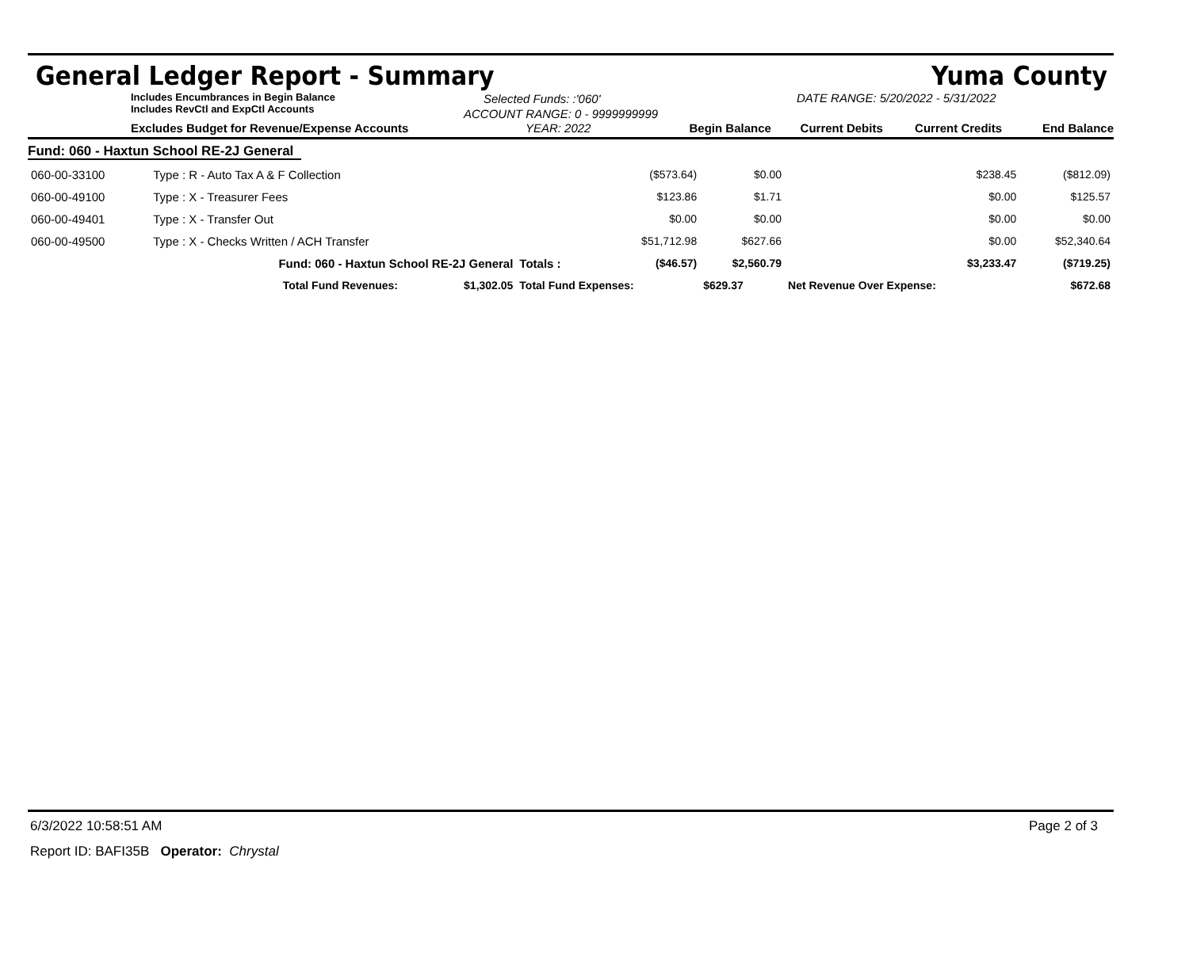General Ledger Report - Summary Yuma County
Includes Encumbrances in Begin Balance
Includes RevCtl and ExpCtl Accounts
Selected Funds: :'060'
ACCOUNT RANGE: 0 - 9999999999
DATE RANGE: 5/20/2022 - 5/31/2022
Excludes Budget for Revenue/Expense Accounts YEAR: 2022 Begin Balance Current Debits Current Credits End Balance
| Fund: 060 - Haxtun School RE-2J General | | | | | | | |
| 060-00-33100 | Type : R - Auto Tax A & F Collection | | | ($573.64) | $0.00 | $238.45 | ($812.09) |
| 060-00-49100 | Type : X - Treasurer Fees | | | $123.86 | $1.71 | $0.00 | $125.57 |
| 060-00-49401 | Type : X - Transfer Out | | | $0.00 | $0.00 | $0.00 | $0.00 |
| 060-00-49500 | Type : X - Checks Written / ACH Transfer | | | $51,712.98 | $627.66 | $0.00 | $52,340.64 |
| | Fund: 060 - Haxtun School RE-2J General | | Totals : | ($46.57) | $2,560.79 | $3,233.47 | ($719.25) |
| | Total Fund Revenues: | $1,302.05 | Total Fund Expenses: | | $629.37 | Net Revenue Over Expense: | $672.68 |
6/3/2022 10:58:51 AM Page 2 of 3
Report ID: BAFI35B Operator: Chrystal